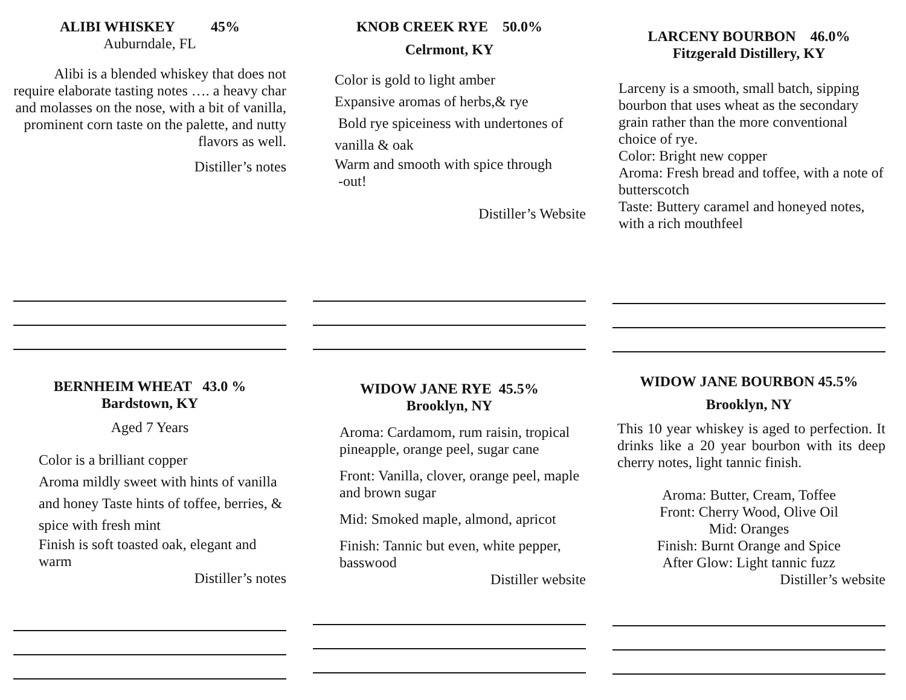ALIBI WHISKEY 45%
Auburndale, FL
Alibi is a blended whiskey that does not require elaborate tasting notes …. a heavy char and molasses on the nose, with a bit of vanilla, prominent corn taste on the palette, and nutty flavors as well.
Distiller’s notes
KNOB CREEK RYE 50.0%
Celrmont, KY
Color is gold to light amber
Expansive aromas of herbs,& rye
Bold rye spiceiness with undertones of vanilla & oak
Warm and smooth with spice through
-out!
Distiller’s Website
LARCENY BOURBON 46.0%
Fitzgerald Distillery, KY
Larceny is a smooth, small batch, sipping bourbon that uses wheat as the secondary grain rather than the more conventional choice of rye.
Color: Bright new copper
Aroma: Fresh bread and toffee, with a note of butterscotch
Taste: Buttery caramel and honeyed notes, with a rich mouthfeel
BERNHEIM WHEAT 43.0 %
Bardstown, KY
Aged 7 Years
Color is a brilliant copper
Aroma mildly sweet with hints of vanilla and honey Taste hints of toffee, berries, & spice with fresh mint
Finish is soft toasted oak, elegant and warm
Distiller’s notes
WIDOW JANE RYE 45.5%
Brooklyn, NY
Aroma: Cardamom, rum raisin, tropical pineapple, orange peel, sugar cane
Front: Vanilla, clover, orange peel, maple and brown sugar
Mid: Smoked maple, almond, apricot
Finish: Tannic but even, white pepper, basswood
Distiller website
WIDOW JANE BOURBON 45.5%
Brooklyn, NY
This 10 year whiskey is aged to perfection. It drinks like a 20 year bourbon with its deep cherry notes, light tannic finish.
Aroma: Butter, Cream, Toffee
Front: Cherry Wood, Olive Oil
Mid: Oranges
Finish: Burnt Orange and Spice
After Glow: Light tannic fuzz
Distiller’s website